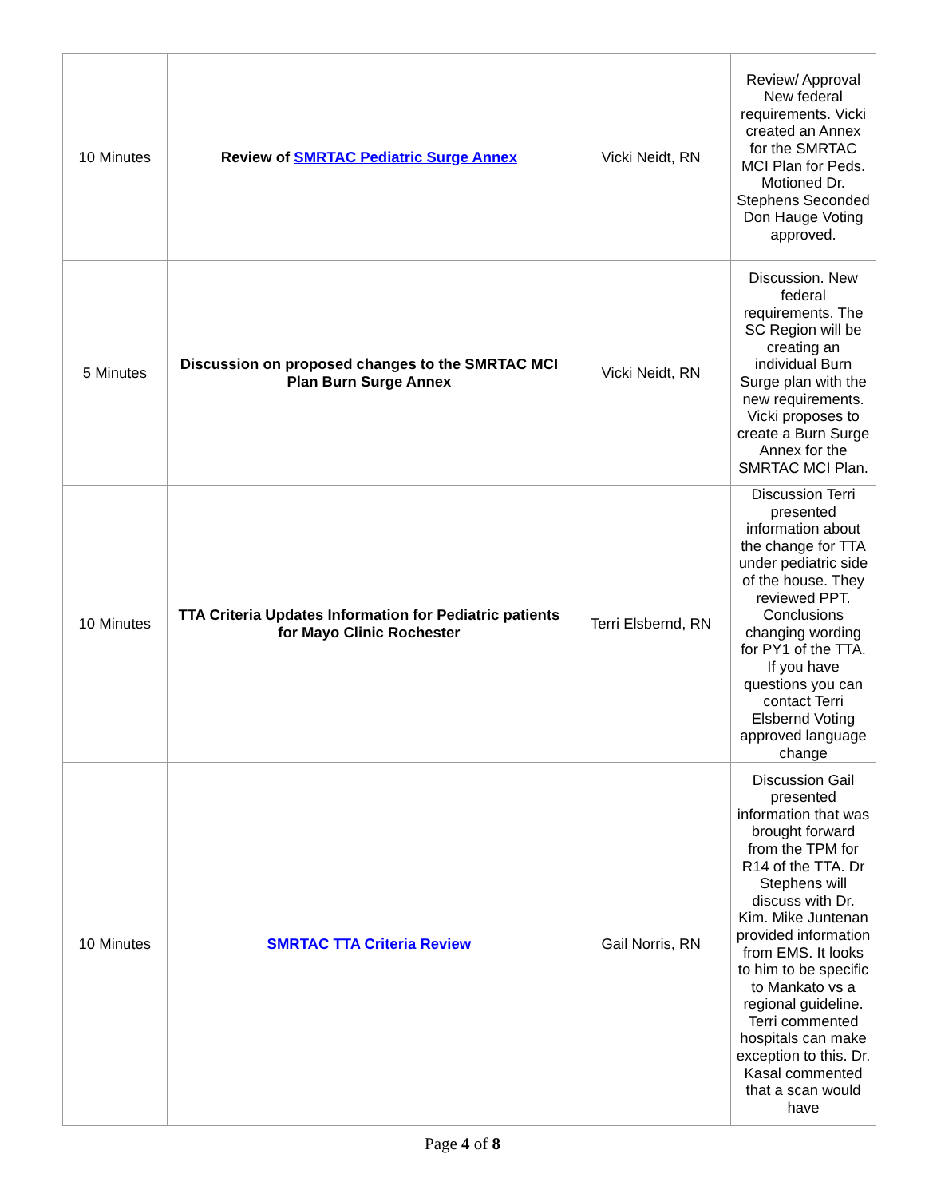| 10 Minutes | Review of SMRTAC Pediatric Surge Annex | Vicki Neidt, RN | Review/ Approval New federal requirements. Vicki created an Annex for the SMRTAC MCI Plan for Peds. Motioned Dr. Stephens Seconded Don Hauge Voting approved. |
| 5 Minutes | Discussion on proposed changes to the SMRTAC MCI Plan Burn Surge Annex | Vicki Neidt, RN | Discussion. New federal requirements. The SC Region will be creating an individual Burn Surge plan with the new requirements. Vicki proposes to create a Burn Surge Annex for the SMRTAC MCI Plan. |
| 10 Minutes | TTA Criteria Updates Information for Pediatric patients for Mayo Clinic Rochester | Terri Elsbernd, RN | Discussion Terri presented information about the change for TTA under pediatric side of the house. They reviewed PPT. Conclusions changing wording for PY1 of the TTA. If you have questions you can contact Terri Elsbernd Voting approved language change |
| 10 Minutes | SMRTAC TTA Criteria Review | Gail Norris, RN | Discussion Gail presented information that was brought forward from the TPM for R14 of the TTA. Dr Stephens will discuss with Dr. Kim. Mike Juntenan provided information from EMS. It looks to him to be specific to Mankato vs a regional guideline. Terri commented hospitals can make exception to this. Dr. Kasal commented that a scan would have |
Page 4 of 8